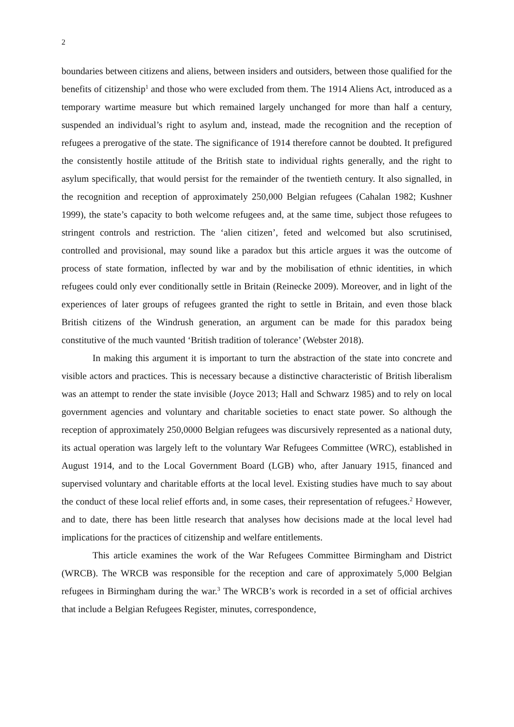2
boundaries between citizens and aliens, between insiders and outsiders, between those qualified for the benefits of citizenship<sup>1</sup> and those who were excluded from them. The 1914 Aliens Act, introduced as a temporary wartime measure but which remained largely unchanged for more than half a century, suspended an individual’s right to asylum and, instead, made the recognition and the reception of refugees a prerogative of the state. The significance of 1914 therefore cannot be doubted. It prefigured the consistently hostile attitude of the British state to individual rights generally, and the right to asylum specifically, that would persist for the remainder of the twentieth century. It also signalled, in the recognition and reception of approximately 250,000 Belgian refugees (Cahalan 1982; Kushner 1999), the state’s capacity to both welcome refugees and, at the same time, subject those refugees to stringent controls and restriction. The ‘alien citizen’, feted and welcomed but also scrutinised, controlled and provisional, may sound like a paradox but this article argues it was the outcome of process of state formation, inflected by war and by the mobilisation of ethnic identities, in which refugees could only ever conditionally settle in Britain (Reinecke 2009). Moreover, and in light of the experiences of later groups of refugees granted the right to settle in Britain, and even those black British citizens of the Windrush generation, an argument can be made for this paradox being constitutive of the much vaunted ‘British tradition of tolerance’ (Webster 2018).
In making this argument it is important to turn the abstraction of the state into concrete and visible actors and practices. This is necessary because a distinctive characteristic of British liberalism was an attempt to render the state invisible (Joyce 2013; Hall and Schwarz 1985) and to rely on local government agencies and voluntary and charitable societies to enact state power. So although the reception of approximately 250,0000 Belgian refugees was discursively represented as a national duty, its actual operation was largely left to the voluntary War Refugees Committee (WRC), established in August 1914, and to the Local Government Board (LGB) who, after January 1915, financed and supervised voluntary and charitable efforts at the local level. Existing studies have much to say about the conduct of these local relief efforts and, in some cases, their representation of refugees.<sup>2</sup> However, and to date, there has been little research that analyses how decisions made at the local level had implications for the practices of citizenship and welfare entitlements.
This article examines the work of the War Refugees Committee Birmingham and District (WRCB). The WRCB was responsible for the reception and care of approximately 5,000 Belgian refugees in Birmingham during the war.<sup>3</sup> The WRCB’s work is recorded in a set of official archives that include a Belgian Refugees Register, minutes, correspondence,